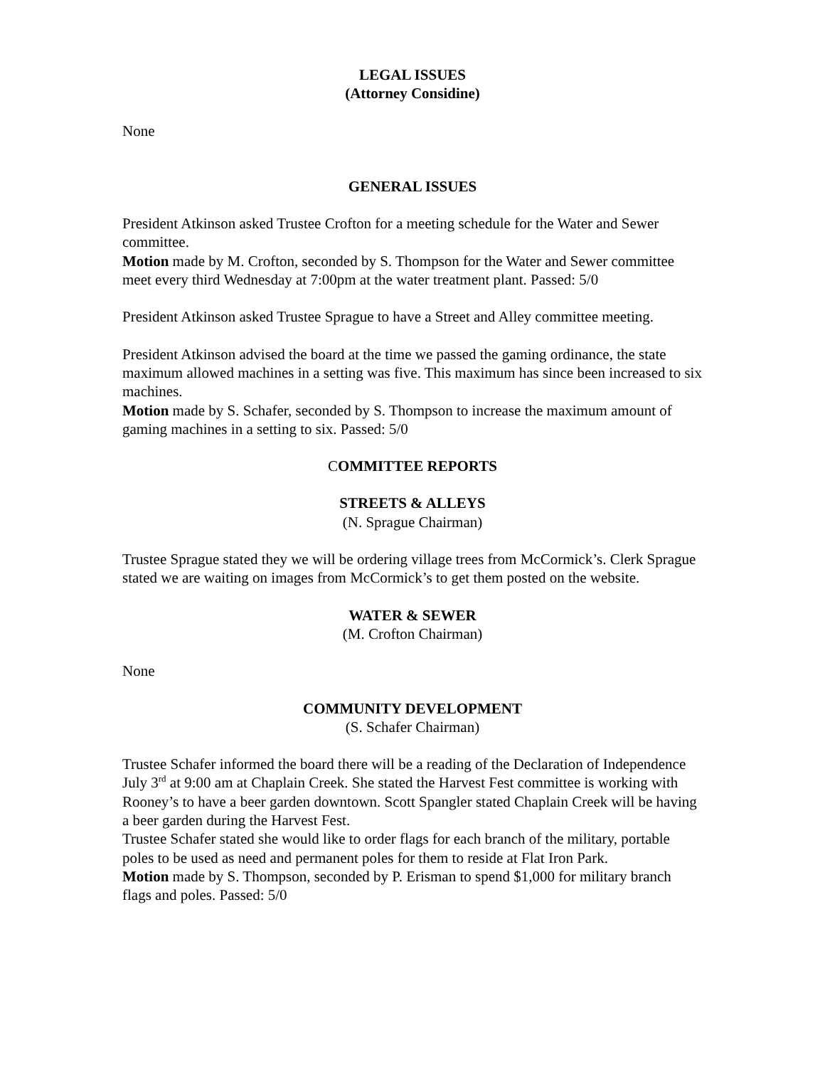LEGAL ISSUES
(Attorney Considine)
None
GENERAL ISSUES
President Atkinson asked Trustee Crofton for a meeting schedule for the Water and Sewer committee.
Motion made by M. Crofton, seconded by S. Thompson for the Water and Sewer committee meet every third Wednesday at 7:00pm at the water treatment plant. Passed: 5/0
President Atkinson asked Trustee Sprague to have a Street and Alley committee meeting.
President Atkinson advised the board at the time we passed the gaming ordinance, the state maximum allowed machines in a setting was five. This maximum has since been increased to six machines.
Motion made by S. Schafer, seconded by S. Thompson to increase the maximum amount of gaming machines in a setting to six. Passed: 5/0
COMMITTEE REPORTS
STREETS & ALLEYS
(N. Sprague Chairman)
Trustee Sprague stated they we will be ordering village trees from McCormick’s. Clerk Sprague stated we are waiting on images from McCormick’s to get them posted on the website.
WATER & SEWER
(M. Crofton Chairman)
None
COMMUNITY DEVELOPMENT
(S. Schafer Chairman)
Trustee Schafer informed the board there will be a reading of the Declaration of Independence July 3<sup>rd</sup> at 9:00 am at Chaplain Creek. She stated the Harvest Fest committee is working with Rooney’s to have a beer garden downtown. Scott Spangler stated Chaplain Creek will be having a beer garden during the Harvest Fest.
Trustee Schafer stated she would like to order flags for each branch of the military, portable poles to be used as need and permanent poles for them to reside at Flat Iron Park.
Motion made by S. Thompson, seconded by P. Erisman to spend $1,000 for military branch flags and poles. Passed: 5/0